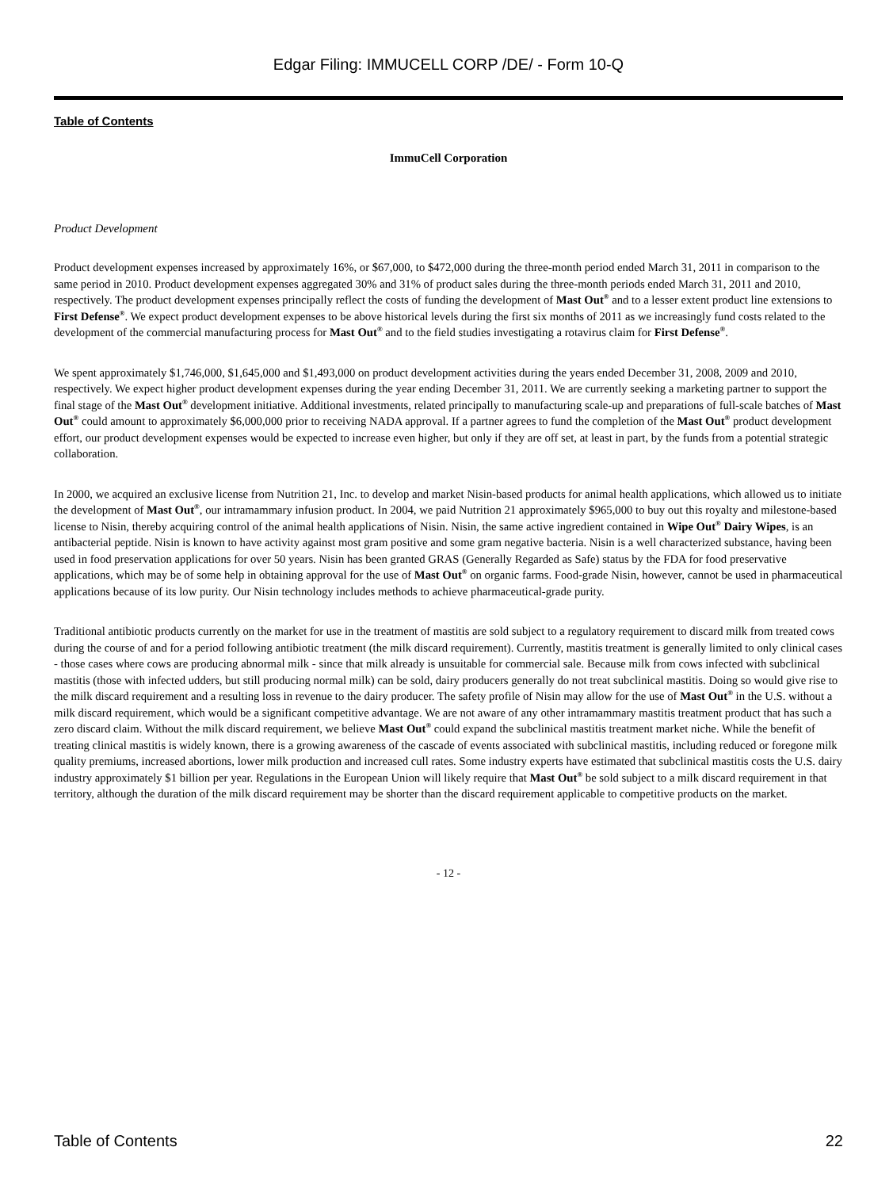Edgar Filing: IMMUCELL CORP /DE/ - Form 10-Q
Table of Contents
ImmuCell Corporation
Product Development
Product development expenses increased by approximately 16%, or $67,000, to $472,000 during the three-month period ended March 31, 2011 in comparison to the same period in 2010. Product development expenses aggregated 30% and 31% of product sales during the three-month periods ended March 31, 2011 and 2010, respectively. The product development expenses principally reflect the costs of funding the development of Mast Out<sup>®</sup> and to a lesser extent product line extensions to First Defense<sup>®</sup>. We expect product development expenses to be above historical levels during the first six months of 2011 as we increasingly fund costs related to the development of the commercial manufacturing process for Mast Out<sup>®</sup> and to the field studies investigating a rotavirus claim for First Defense<sup>®</sup>.
We spent approximately $1,746,000, $1,645,000 and $1,493,000 on product development activities during the years ended December 31, 2008, 2009 and 2010, respectively. We expect higher product development expenses during the year ending December 31, 2011. We are currently seeking a marketing partner to support the final stage of the Mast Out<sup>®</sup> development initiative. Additional investments, related principally to manufacturing scale-up and preparations of full-scale batches of Mast Out<sup>®</sup> could amount to approximately $6,000,000 prior to receiving NADA approval. If a partner agrees to fund the completion of the Mast Out<sup>®</sup> product development effort, our product development expenses would be expected to increase even higher, but only if they are off set, at least in part, by the funds from a potential strategic collaboration.
In 2000, we acquired an exclusive license from Nutrition 21, Inc. to develop and market Nisin-based products for animal health applications, which allowed us to initiate the development of Mast Out<sup>®</sup>, our intramammary infusion product. In 2004, we paid Nutrition 21 approximately $965,000 to buy out this royalty and milestone-based license to Nisin, thereby acquiring control of the animal health applications of Nisin. Nisin, the same active ingredient contained in Wipe Out<sup>®</sup> Dairy Wipes, is an antibacterial peptide. Nisin is known to have activity against most gram positive and some gram negative bacteria. Nisin is a well characterized substance, having been used in food preservation applications for over 50 years. Nisin has been granted GRAS (Generally Regarded as Safe) status by the FDA for food preservative applications, which may be of some help in obtaining approval for the use of Mast Out<sup>®</sup> on organic farms. Food-grade Nisin, however, cannot be used in pharmaceutical applications because of its low purity. Our Nisin technology includes methods to achieve pharmaceutical-grade purity.
Traditional antibiotic products currently on the market for use in the treatment of mastitis are sold subject to a regulatory requirement to discard milk from treated cows during the course of and for a period following antibiotic treatment (the milk discard requirement). Currently, mastitis treatment is generally limited to only clinical cases - those cases where cows are producing abnormal milk - since that milk already is unsuitable for commercial sale. Because milk from cows infected with subclinical mastitis (those with infected udders, but still producing normal milk) can be sold, dairy producers generally do not treat subclinical mastitis. Doing so would give rise to the milk discard requirement and a resulting loss in revenue to the dairy producer. The safety profile of Nisin may allow for the use of Mast Out<sup>®</sup> in the U.S. without a milk discard requirement, which would be a significant competitive advantage. We are not aware of any other intramammary mastitis treatment product that has such a zero discard claim. Without the milk discard requirement, we believe Mast Out<sup>®</sup> could expand the subclinical mastitis treatment market niche. While the benefit of treating clinical mastitis is widely known, there is a growing awareness of the cascade of events associated with subclinical mastitis, including reduced or foregone milk quality premiums, increased abortions, lower milk production and increased cull rates. Some industry experts have estimated that subclinical mastitis costs the U.S. dairy industry approximately $1 billion per year. Regulations in the European Union will likely require that Mast Out<sup>®</sup> be sold subject to a milk discard requirement in that territory, although the duration of the milk discard requirement may be shorter than the discard requirement applicable to competitive products on the market.
- 12 -
Table of Contents 22